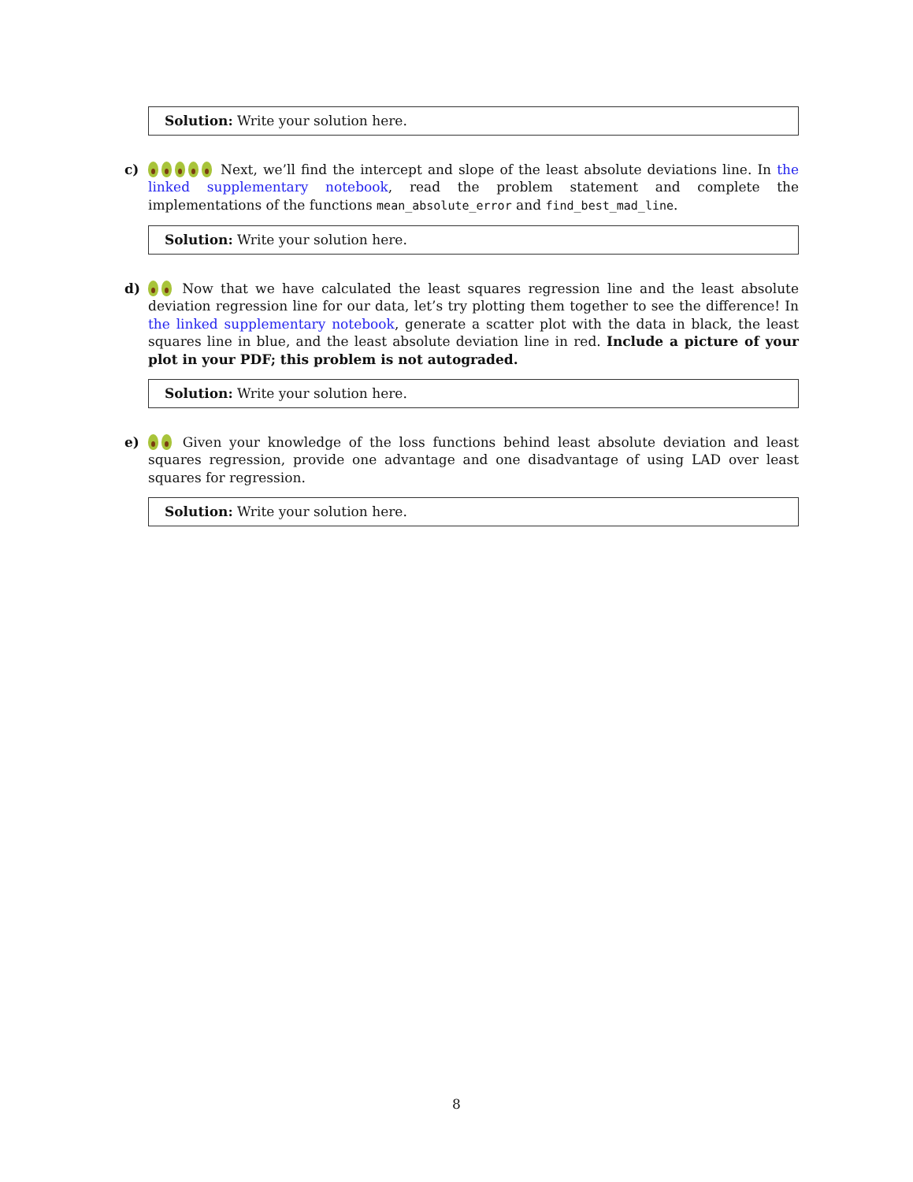Solution: Write your solution here.
c) Next, we’ll find the intercept and slope of the least absolute deviations line. In the linked supplementary notebook, read the problem statement and complete the implementations of the functions mean_absolute_error and find_best_mad_line.
Solution: Write your solution here.
d) Now that we have calculated the least squares regression line and the least absolute deviation regression line for our data, let’s try plotting them together to see the difference! In the linked supplementary notebook, generate a scatter plot with the data in black, the least squares line in blue, and the least absolute deviation line in red. Include a picture of your plot in your PDF; this problem is not autograded.
Solution: Write your solution here.
e) Given your knowledge of the loss functions behind least absolute deviation and least squares regression, provide one advantage and one disadvantage of using LAD over least squares for regression.
Solution: Write your solution here.
8